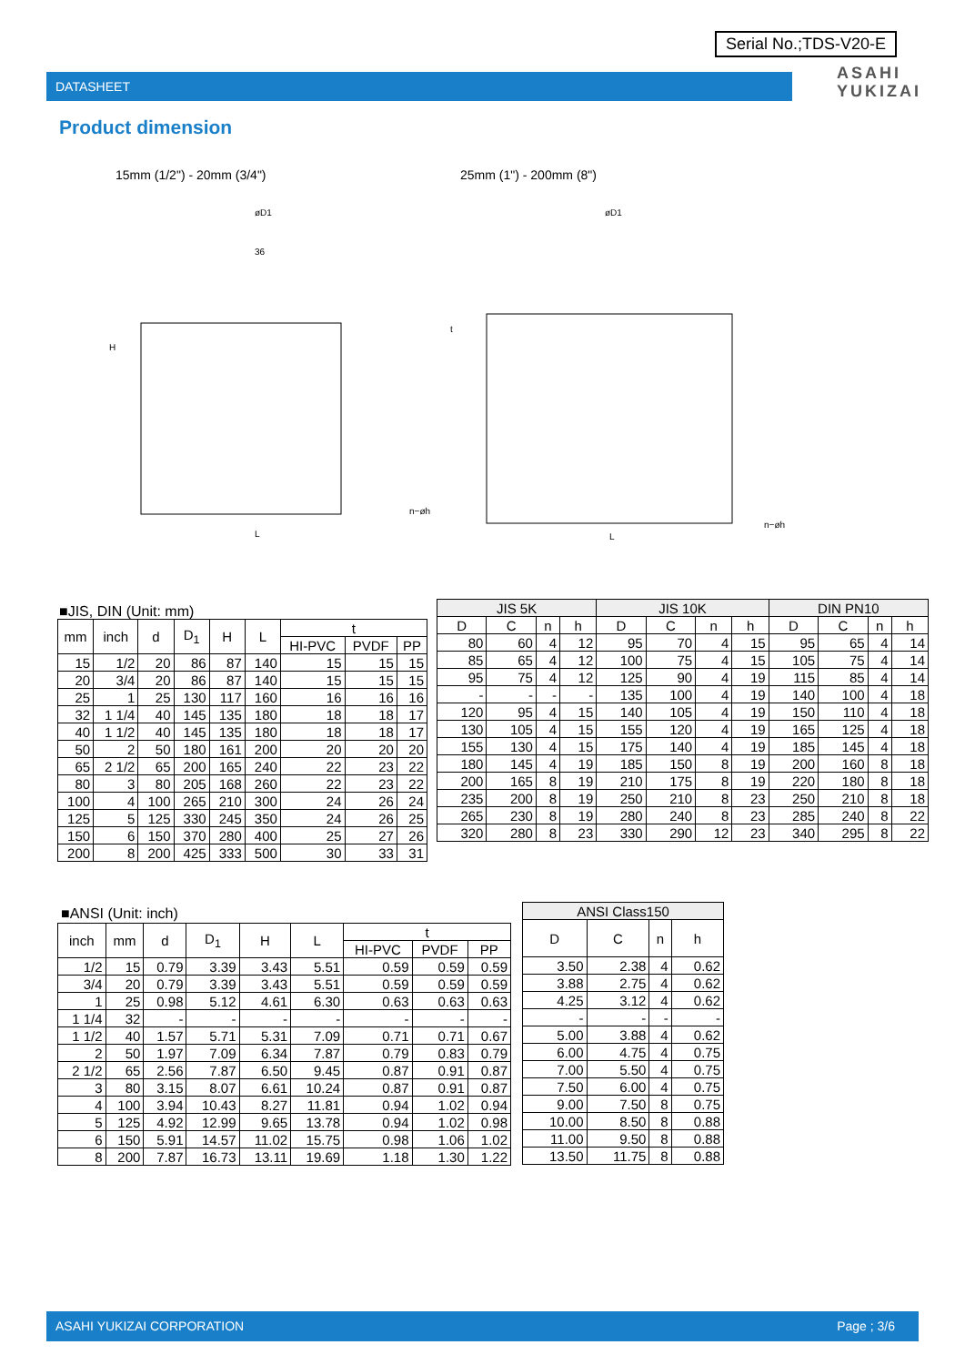Serial No.;TDS-V20-E
DATASHEET
ASAHI
YUKIZAI
Product dimension
15mm (1/2") - 20mm (3/4") 25mm (1") - 200mm (8")
øD1
36
L
n−øh
H
øD1
L
n−øh
t
■JIS, DIN (Unit: mm)
| mm | inch | d | D<sub>1</sub> | H | L | t | | |
| --- | --- | --- | --- | --- | --- | --- | --- | --- |
| | | | | | | HI-PVC | PVDF | PP |
| 15 | 1/2 | 20 | 86 | 87 | 140 | 15 | 15 | 15 |
| 20 | 3/4 | 20 | 86 | 87 | 140 | 15 | 15 | 15 |
| 25 | 1 | 25 | 130 | 117 | 160 | 16 | 16 | 16 |
| 32 | 1 1/4 | 40 | 145 | 135 | 180 | 18 | 18 | 17 |
| 40 | 1 1/2 | 40 | 145 | 135 | 180 | 18 | 18 | 17 |
| 50 | 2 | 50 | 180 | 161 | 200 | 20 | 20 | 20 |
| 65 | 2 1/2 | 65 | 200 | 165 | 240 | 22 | 23 | 22 |
| 80 | 3 | 80 | 205 | 168 | 260 | 22 | 23 | 22 |
| 100 | 4 | 100 | 265 | 210 | 300 | 24 | 26 | 24 |
| 125 | 5 | 125 | 330 | 245 | 350 | 24 | 26 | 25 |
| 150 | 6 | 150 | 370 | 280 | 400 | 25 | 27 | 26 |
| 200 | 8 | 200 | 425 | 333 | 500 | 30 | 33 | 31 |
| JIS 5K | | | | JIS 10K | | | | DIN PN10 | | | |
| --- | --- | --- | --- | --- | --- | --- | --- | --- | --- | --- | --- |
| D | C | n | h | D | C | n | h | D | C | n | h |
| 80 | 60 | 4 | 12 | 95 | 70 | 4 | 15 | 95 | 65 | 4 | 14 |
| 85 | 65 | 4 | 12 | 100 | 75 | 4 | 15 | 105 | 75 | 4 | 14 |
| 95 | 75 | 4 | 12 | 125 | 90 | 4 | 19 | 115 | 85 | 4 | 14 |
| - | - | - | - | 135 | 100 | 4 | 19 | 140 | 100 | 4 | 18 |
| 120 | 95 | 4 | 15 | 140 | 105 | 4 | 19 | 150 | 110 | 4 | 18 |
| 130 | 105 | 4 | 15 | 155 | 120 | 4 | 19 | 165 | 125 | 4 | 18 |
| 155 | 130 | 4 | 15 | 175 | 140 | 4 | 19 | 185 | 145 | 4 | 18 |
| 180 | 145 | 4 | 19 | 185 | 150 | 8 | 19 | 200 | 160 | 8 | 18 |
| 200 | 165 | 8 | 19 | 210 | 175 | 8 | 19 | 220 | 180 | 8 | 18 |
| 235 | 200 | 8 | 19 | 250 | 210 | 8 | 23 | 250 | 210 | 8 | 18 |
| 265 | 230 | 8 | 19 | 280 | 240 | 8 | 23 | 285 | 240 | 8 | 22 |
| 320 | 280 | 8 | 23 | 330 | 290 | 12 | 23 | 340 | 295 | 8 | 22 |
■ANSI (Unit: inch)
| inch | mm | d | D<sub>1</sub> | H | L | t | | |
| --- | --- | --- | --- | --- | --- | --- | --- | --- |
| | | | | | | HI-PVC | PVDF | PP |
| 1/2 | 15 | 0.79 | 3.39 | 3.43 | 5.51 | 0.59 | 0.59 | 0.59 |
| 3/4 | 20 | 0.79 | 3.39 | 3.43 | 5.51 | 0.59 | 0.59 | 0.59 |
| 1 | 25 | 0.98 | 5.12 | 4.61 | 6.30 | 0.63 | 0.63 | 0.63 |
| 1 1/4 | 32 | - | - | - | - | - | - | - |
| 1 1/2 | 40 | 1.57 | 5.71 | 5.31 | 7.09 | 0.71 | 0.71 | 0.67 |
| 2 | 50 | 1.97 | 7.09 | 6.34 | 7.87 | 0.79 | 0.83 | 0.79 |
| 2 1/2 | 65 | 2.56 | 7.87 | 6.50 | 9.45 | 0.87 | 0.91 | 0.87 |
| 3 | 80 | 3.15 | 8.07 | 6.61 | 10.24 | 0.87 | 0.91 | 0.87 |
| 4 | 100 | 3.94 | 10.43 | 8.27 | 11.81 | 0.94 | 1.02 | 0.94 |
| 5 | 125 | 4.92 | 12.99 | 9.65 | 13.78 | 0.94 | 1.02 | 0.98 |
| 6 | 150 | 5.91 | 14.57 | 11.02 | 15.75 | 0.98 | 1.06 | 1.02 |
| 8 | 200 | 7.87 | 16.73 | 13.11 | 19.69 | 1.18 | 1.30 | 1.22 |
| ANSI Class150 | | | |
| --- | --- | --- | --- |
| D | C | n | h |
| 3.50 | 2.38 | 4 | 0.62 |
| 3.88 | 2.75 | 4 | 0.62 |
| 4.25 | 3.12 | 4 | 0.62 |
| - | - | - | - |
| 5.00 | 3.88 | 4 | 0.62 |
| 6.00 | 4.75 | 4 | 0.75 |
| 7.00 | 5.50 | 4 | 0.75 |
| 7.50 | 6.00 | 4 | 0.75 |
| 9.00 | 7.50 | 8 | 0.75 |
| 10.00 | 8.50 | 8 | 0.88 |
| 11.00 | 9.50 | 8 | 0.88 |
| 13.50 | 11.75 | 8 | 0.88 |
ASAHI YUKIZAI CORPORATION Page ; 3/6